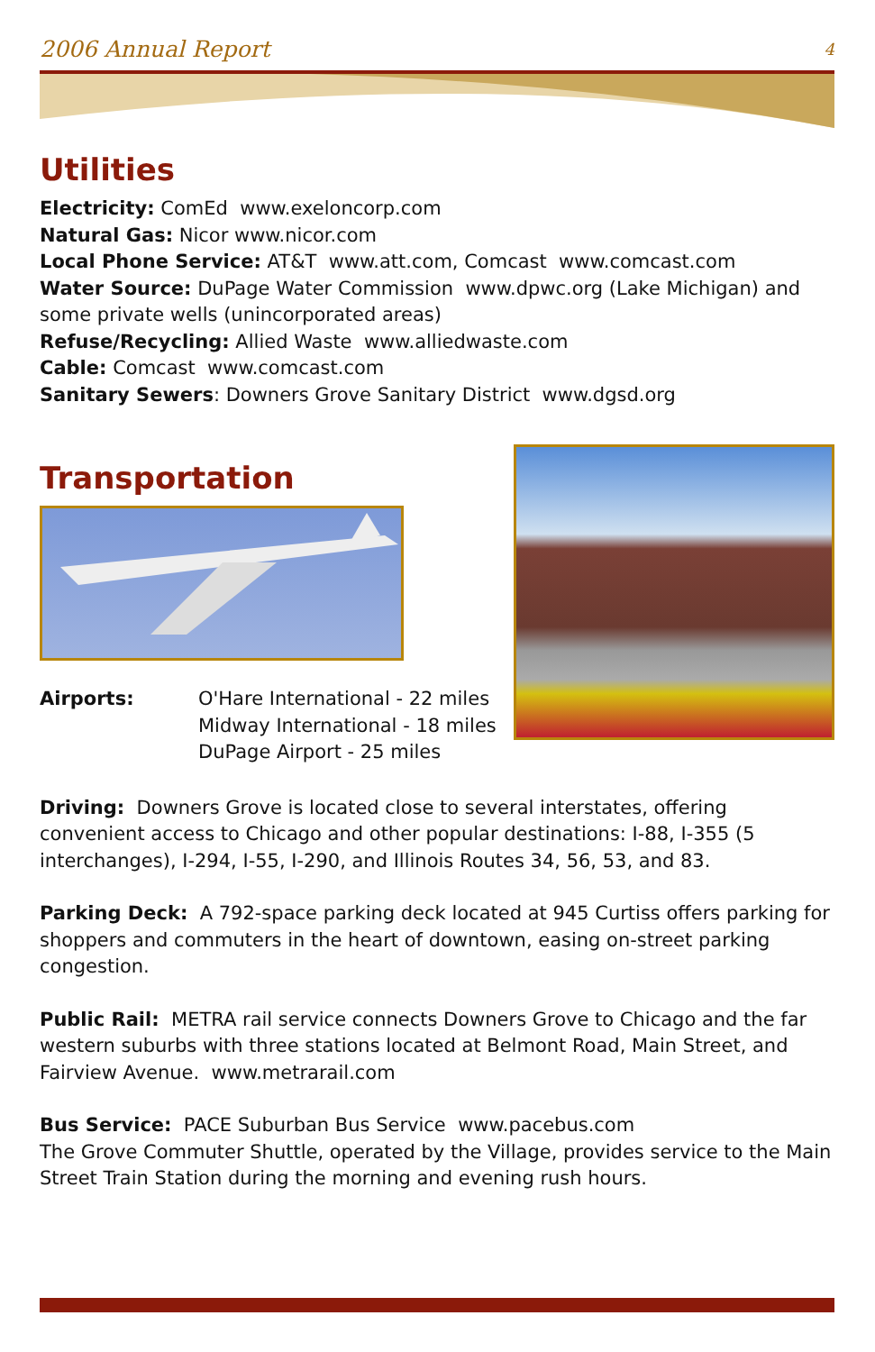2006 Annual Report 4
Utilities
Electricity: ComEd www.exeloncorp.com
Natural Gas: Nicor www.nicor.com
Local Phone Service: AT&T www.att.com, Comcast www.comcast.com
Water Source: DuPage Water Commission www.dpwc.org (Lake Michigan) and some private wells (unincorporated areas)
Refuse/Recycling: Allied Waste www.alliedwaste.com
Cable: Comcast www.comcast.com
Sanitary Sewers: Downers Grove Sanitary District www.dgsd.org
Transportation
Airports: O'Hare International - 22 miles
Midway International - 18 miles
DuPage Airport - 25 miles
Driving: Downers Grove is located close to several interstates, offering convenient access to Chicago and other popular destinations: I-88, I-355 (5 interchanges), I-294, I-55, I-290, and Illinois Routes 34, 56, 53, and 83.
Parking Deck: A 792-space parking deck located at 945 Curtiss offers parking for shoppers and commuters in the heart of downtown, easing on-street parking congestion.
Public Rail: METRA rail service connects Downers Grove to Chicago and the far western suburbs with three stations located at Belmont Road, Main Street, and Fairview Avenue. www.metrarail.com
Bus Service: PACE Suburban Bus Service www.pacebus.com
The Grove Commuter Shuttle, operated by the Village, provides service to the Main Street Train Station during the morning and evening rush hours.